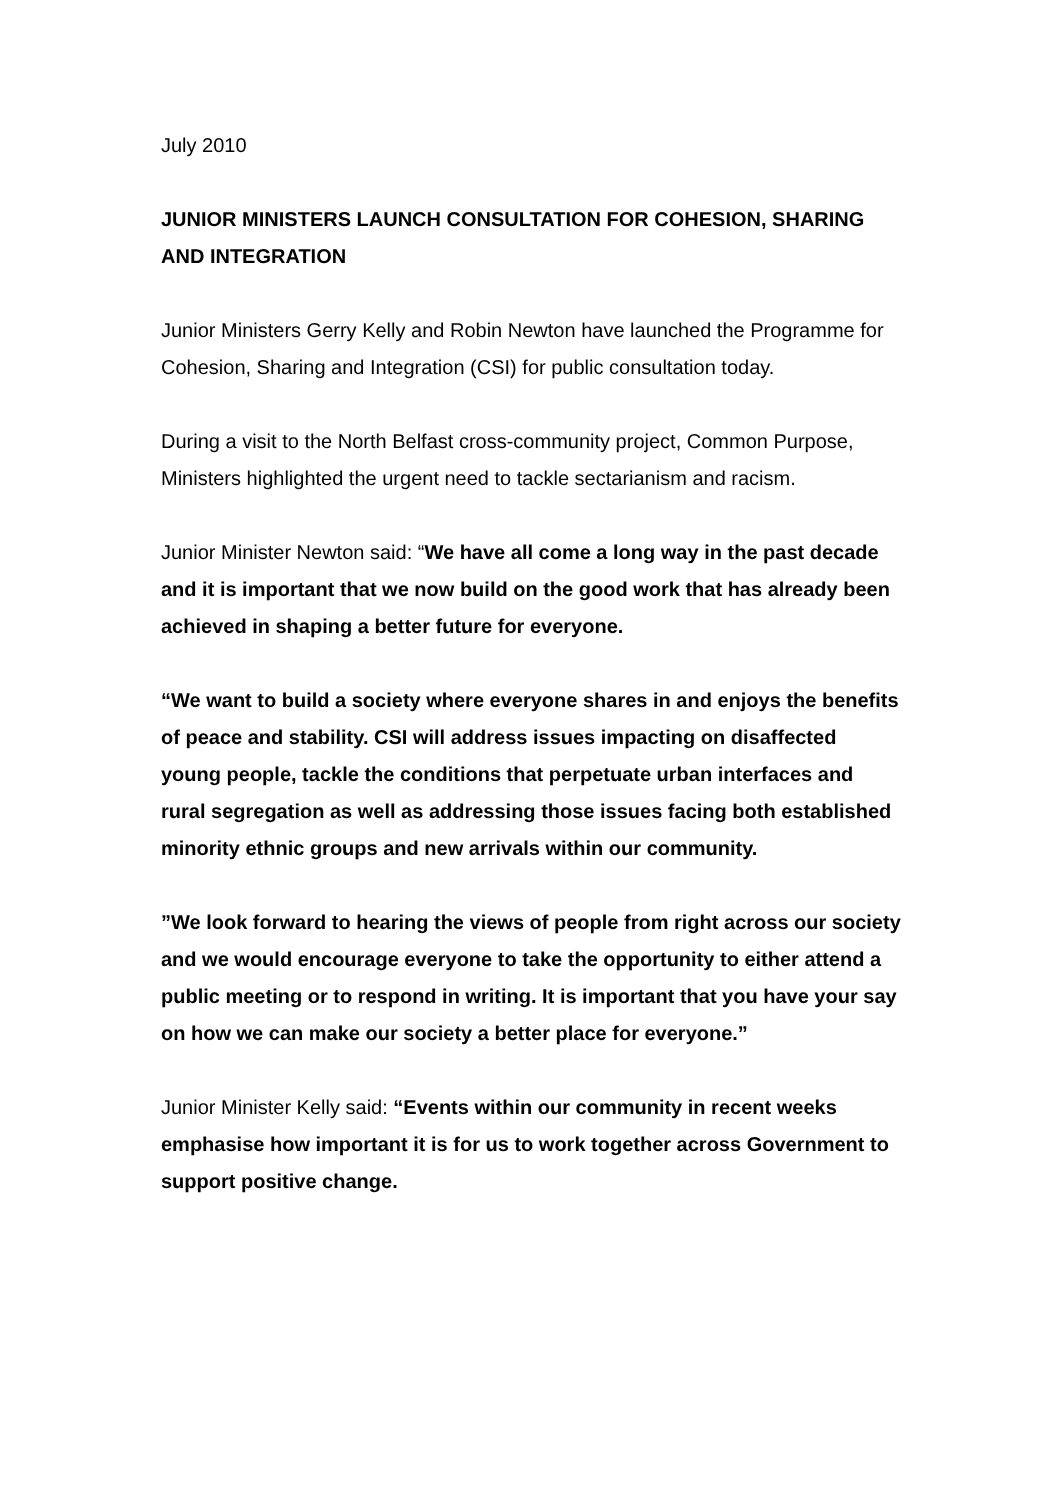July 2010
JUNIOR MINISTERS LAUNCH CONSULTATION FOR COHESION, SHARING AND INTEGRATION
Junior Ministers Gerry Kelly and Robin Newton have launched the Programme for Cohesion, Sharing and Integration (CSI) for public consultation today.
During a visit to the North Belfast cross-community project, Common Purpose, Ministers highlighted the urgent need to tackle sectarianism and racism.
Junior Minister Newton said: “We have all come a long way in the past decade and it is important that we now build on the good work that has already been achieved in shaping a better future for everyone.
“We want to build a society where everyone shares in and enjoys the benefits of peace and stability. CSI will address issues impacting on disaffected young people, tackle the conditions that perpetuate urban interfaces and rural segregation as well as addressing those issues facing both established minority ethnic groups and new arrivals within our community.
”We look forward to hearing the views of people from right across our society and we would encourage everyone to take the opportunity to either attend a public meeting or to respond in writing. It is important that you have your say on how we can make our society a better place for everyone.”
Junior Minister Kelly said: “Events within our community in recent weeks emphasise how important it is for us to work together across Government to support positive change.